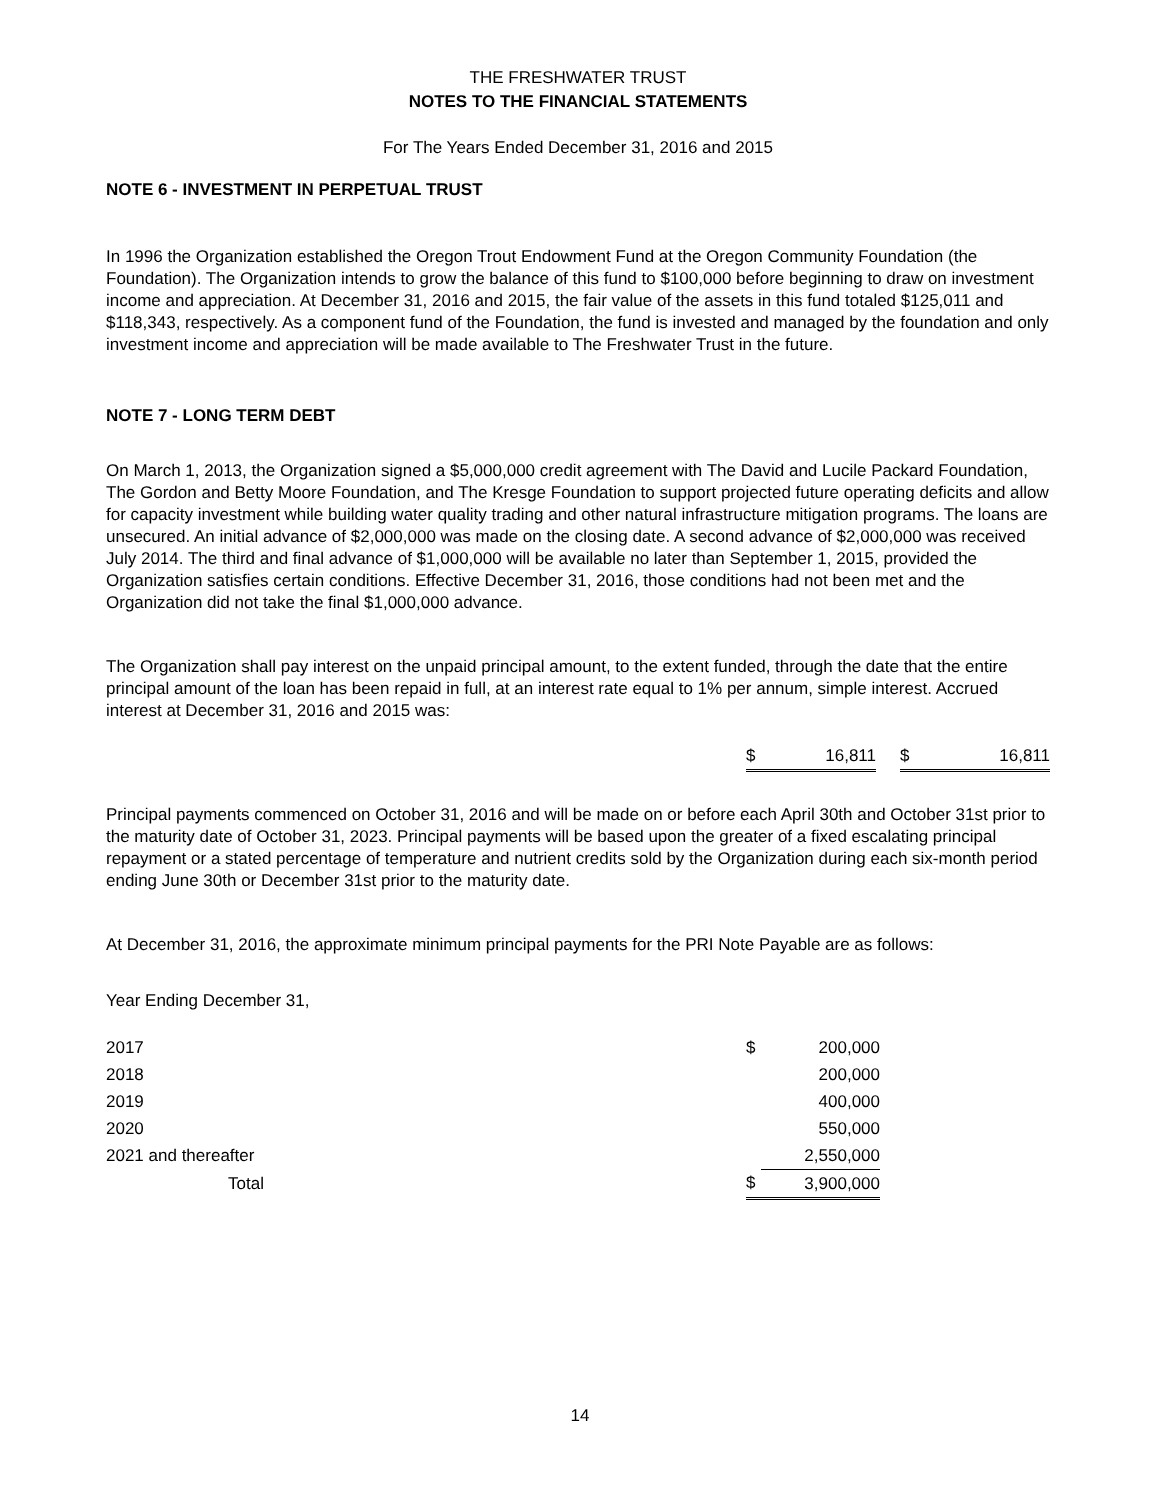THE FRESHWATER TRUST
NOTES TO THE FINANCIAL STATEMENTS
For The Years Ended December 31, 2016 and 2015
NOTE 6 - INVESTMENT IN PERPETUAL TRUST
In 1996 the Organization established the Oregon Trout Endowment Fund at the Oregon Community Foundation (the Foundation). The Organization intends to grow the balance of this fund to $100,000 before beginning to draw on investment income and appreciation. At December 31, 2016 and 2015, the fair value of the assets in this fund totaled $125,011 and $118,343, respectively. As a component fund of the Foundation, the fund is invested and managed by the foundation and only investment income and appreciation will be made available to The Freshwater Trust in the future.
NOTE 7 - LONG TERM DEBT
On March 1, 2013, the Organization signed a $5,000,000 credit agreement with The David and Lucile Packard Foundation, The Gordon and Betty Moore Foundation, and The Kresge Foundation to support projected future operating deficits and allow for capacity investment while building water quality trading and other natural infrastructure mitigation programs. The loans are unsecured. An initial advance of $2,000,000 was made on the closing date. A second advance of $2,000,000 was received July 2014. The third and final advance of $1,000,000 will be available no later than September 1, 2015, provided the Organization satisfies certain conditions. Effective December 31, 2016, those conditions had not been met and the Organization did not take the final $1,000,000 advance.
The Organization shall pay interest on the unpaid principal amount, to the extent funded, through the date that the entire principal amount of the loan has been repaid in full, at an interest rate equal to 1% per annum, simple interest. Accrued interest at December 31, 2016 and 2015 was:
| $ | 16,811 | | $ | 16,811 |
Principal payments commenced on October 31, 2016 and will be made on or before each April 30th and October 31st prior to the maturity date of October 31, 2023. Principal payments will be based upon the greater of a fixed escalating principal repayment or a stated percentage of temperature and nutrient credits sold by the Organization during each six-month period ending June 30th or December 31st prior to the maturity date.
At December 31, 2016, the approximate minimum principal payments for the PRI Note Payable are as follows:
Year Ending December 31,
| 2017 | $ | 200,000 |
| 2018 | | 200,000 |
| 2019 | | 400,000 |
| 2020 | | 550,000 |
| 2021 and thereafter | | 2,550,000 |
| Total | $ | 3,900,000 |
14